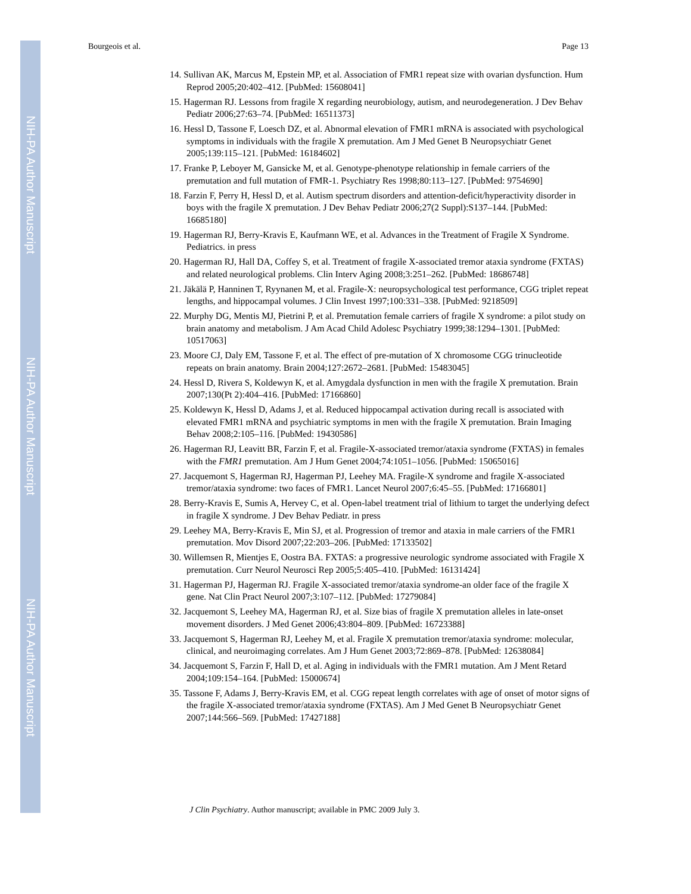NIH-PA Author Manuscript
NIH-PA Author Manuscript
NIH-PA Author Manuscript
Bourgeois et al. Page 13
14. Sullivan AK, Marcus M, Epstein MP, et al. Association of FMR1 repeat size with ovarian dysfunction. Hum Reprod 2005;20:402–412. [PubMed: 15608041]
15. Hagerman RJ. Lessons from fragile X regarding neurobiology, autism, and neurodegeneration. J Dev Behav Pediatr 2006;27:63–74. [PubMed: 16511373]
16. Hessl D, Tassone F, Loesch DZ, et al. Abnormal elevation of FMR1 mRNA is associated with psychological symptoms in individuals with the fragile X premutation. Am J Med Genet B Neuropsychiatr Genet 2005;139:115–121. [PubMed: 16184602]
17. Franke P, Leboyer M, Gansicke M, et al. Genotype-phenotype relationship in female carriers of the premutation and full mutation of FMR-1. Psychiatry Res 1998;80:113–127. [PubMed: 9754690]
18. Farzin F, Perry H, Hessl D, et al. Autism spectrum disorders and attention-deficit/hyperactivity disorder in boys with the fragile X premutation. J Dev Behav Pediatr 2006;27(2 Suppl):S137–144. [PubMed: 16685180]
19. Hagerman RJ, Berry-Kravis E, Kaufmann WE, et al. Advances in the Treatment of Fragile X Syndrome. Pediatrics. in press
20. Hagerman RJ, Hall DA, Coffey S, et al. Treatment of fragile X-associated tremor ataxia syndrome (FXTAS) and related neurological problems. Clin Interv Aging 2008;3:251–262. [PubMed: 18686748]
21. Jäkälä P, Hanninen T, Ryynanen M, et al. Fragile-X: neuropsychological test performance, CGG triplet repeat lengths, and hippocampal volumes. J Clin Invest 1997;100:331–338. [PubMed: 9218509]
22. Murphy DG, Mentis MJ, Pietrini P, et al. Premutation female carriers of fragile X syndrome: a pilot study on brain anatomy and metabolism. J Am Acad Child Adolesc Psychiatry 1999;38:1294–1301. [PubMed: 10517063]
23. Moore CJ, Daly EM, Tassone F, et al. The effect of pre-mutation of X chromosome CGG trinucleotide repeats on brain anatomy. Brain 2004;127:2672–2681. [PubMed: 15483045]
24. Hessl D, Rivera S, Koldewyn K, et al. Amygdala dysfunction in men with the fragile X premutation. Brain 2007;130(Pt 2):404–416. [PubMed: 17166860]
25. Koldewyn K, Hessl D, Adams J, et al. Reduced hippocampal activation during recall is associated with elevated FMR1 mRNA and psychiatric symptoms in men with the fragile X premutation. Brain Imaging Behav 2008;2:105–116. [PubMed: 19430586]
26. Hagerman RJ, Leavitt BR, Farzin F, et al. Fragile-X-associated tremor/ataxia syndrome (FXTAS) in females with the FMR1 premutation. Am J Hum Genet 2004;74:1051–1056. [PubMed: 15065016]
27. Jacquemont S, Hagerman RJ, Hagerman PJ, Leehey MA. Fragile-X syndrome and fragile X-associated tremor/ataxia syndrome: two faces of FMR1. Lancet Neurol 2007;6:45–55. [PubMed: 17166801]
28. Berry-Kravis E, Sumis A, Hervey C, et al. Open-label treatment trial of lithium to target the underlying defect in fragile X syndrome. J Dev Behav Pediatr. in press
29. Leehey MA, Berry-Kravis E, Min SJ, et al. Progression of tremor and ataxia in male carriers of the FMR1 premutation. Mov Disord 2007;22:203–206. [PubMed: 17133502]
30. Willemsen R, Mientjes E, Oostra BA. FXTAS: a progressive neurologic syndrome associated with Fragile X premutation. Curr Neurol Neurosci Rep 2005;5:405–410. [PubMed: 16131424]
31. Hagerman PJ, Hagerman RJ. Fragile X-associated tremor/ataxia syndrome-an older face of the fragile X gene. Nat Clin Pract Neurol 2007;3:107–112. [PubMed: 17279084]
32. Jacquemont S, Leehey MA, Hagerman RJ, et al. Size bias of fragile X premutation alleles in late-onset movement disorders. J Med Genet 2006;43:804–809. [PubMed: 16723388]
33. Jacquemont S, Hagerman RJ, Leehey M, et al. Fragile X premutation tremor/ataxia syndrome: molecular, clinical, and neuroimaging correlates. Am J Hum Genet 2003;72:869–878. [PubMed: 12638084]
34. Jacquemont S, Farzin F, Hall D, et al. Aging in individuals with the FMR1 mutation. Am J Ment Retard 2004;109:154–164. [PubMed: 15000674]
35. Tassone F, Adams J, Berry-Kravis EM, et al. CGG repeat length correlates with age of onset of motor signs of the fragile X-associated tremor/ataxia syndrome (FXTAS). Am J Med Genet B Neuropsychiatr Genet 2007;144:566–569. [PubMed: 17427188]
J Clin Psychiatry. Author manuscript; available in PMC 2009 July 3.